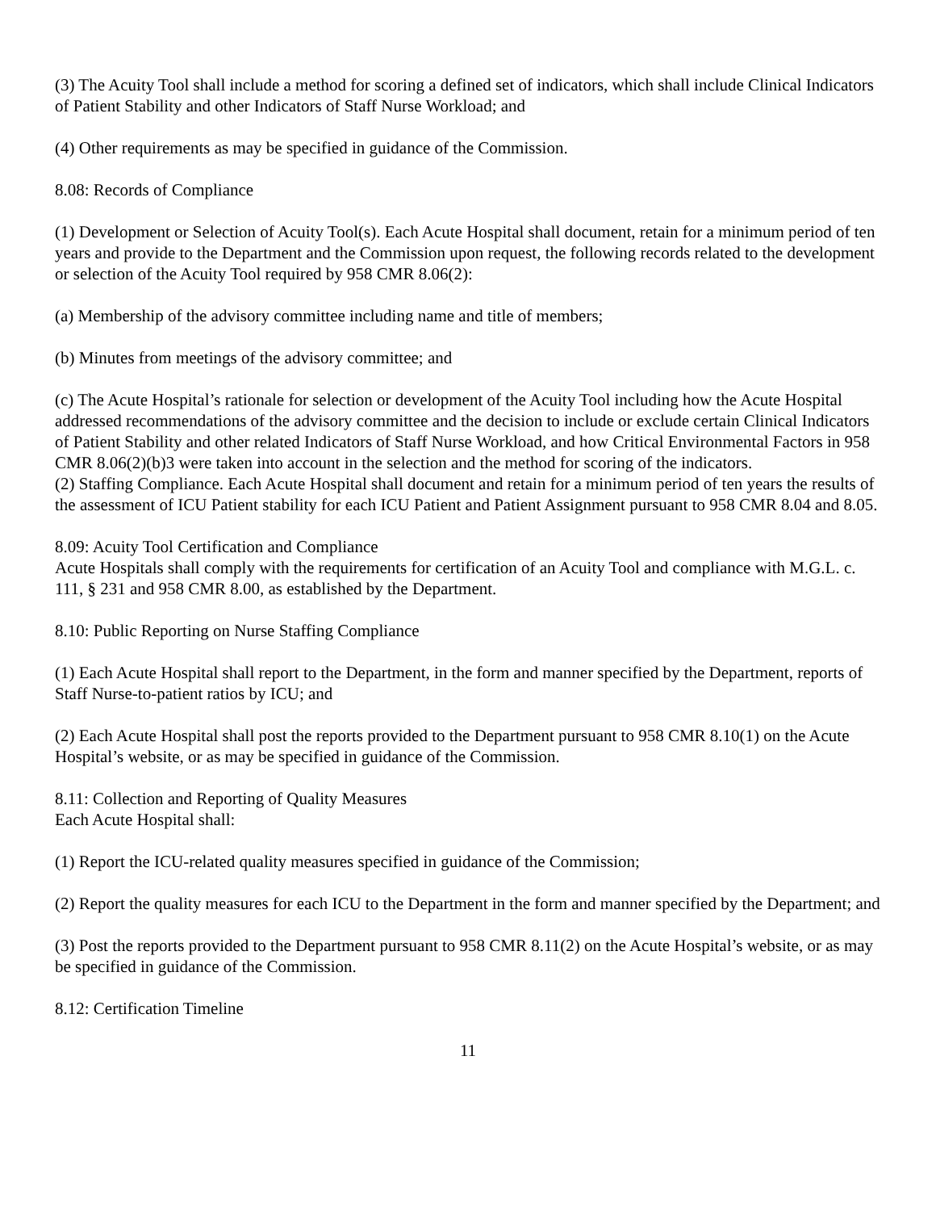(3) The Acuity Tool shall include a method for scoring a defined set of indicators, which shall include Clinical Indicators of Patient Stability and other Indicators of Staff Nurse Workload; and
(4) Other requirements as may be specified in guidance of the Commission.
8.08: Records of Compliance
(1) Development or Selection of Acuity Tool(s). Each Acute Hospital shall document, retain for a minimum period of ten years and provide to the Department and the Commission upon request, the following records related to the development or selection of the Acuity Tool required by 958 CMR 8.06(2):
(a) Membership of the advisory committee including name and title of members;
(b) Minutes from meetings of the advisory committee; and
(c) The Acute Hospital’s rationale for selection or development of the Acuity Tool including how the Acute Hospital addressed recommendations of the advisory committee and the decision to include or exclude certain Clinical Indicators of Patient Stability and other related Indicators of Staff Nurse Workload, and how Critical Environmental Factors in 958 CMR 8.06(2)(b)3 were taken into account in the selection and the method for scoring of the indicators.
(2) Staffing Compliance. Each Acute Hospital shall document and retain for a minimum period of ten years the results of the assessment of ICU Patient stability for each ICU Patient and Patient Assignment pursuant to 958 CMR 8.04 and 8.05.
8.09: Acuity Tool Certification and Compliance
Acute Hospitals shall comply with the requirements for certification of an Acuity Tool and compliance with M.G.L. c. 111, § 231 and 958 CMR 8.00, as established by the Department.
8.10: Public Reporting on Nurse Staffing Compliance
(1) Each Acute Hospital shall report to the Department, in the form and manner specified by the Department, reports of Staff Nurse-to-patient ratios by ICU; and
(2) Each Acute Hospital shall post the reports provided to the Department pursuant to 958 CMR 8.10(1) on the Acute Hospital’s website, or as may be specified in guidance of the Commission.
8.11: Collection and Reporting of Quality Measures
Each Acute Hospital shall:
(1) Report the ICU-related quality measures specified in guidance of the Commission;
(2) Report the quality measures for each ICU to the Department in the form and manner specified by the Department; and
(3) Post the reports provided to the Department pursuant to 958 CMR 8.11(2) on the Acute Hospital’s website, or as may be specified in guidance of the Commission.
8.12: Certification Timeline
11